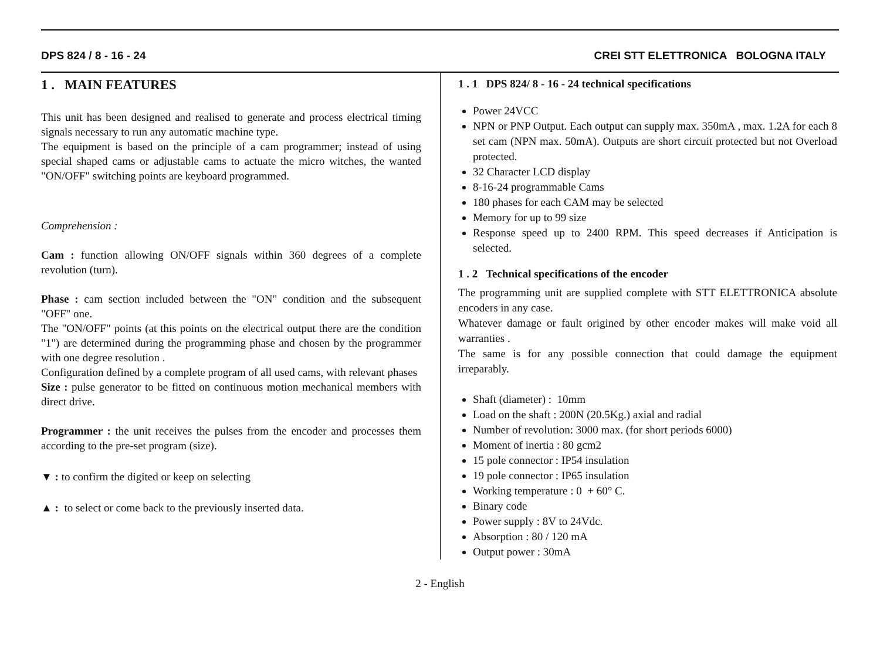DPS 824 / 8 - 16 - 24 CREI STT ELETTRONICA BOLOGNA ITALY
1 . MAIN FEATURES
This unit has been designed and realised to generate and process electrical timing signals necessary to run any automatic machine type.
The equipment is based on the principle of a cam programmer; instead of using special shaped cams or adjustable cams to actuate the micro witches, the wanted "ON/OFF" switching points are keyboard programmed.
Comprehension :
Cam : function allowing ON/OFF signals within 360 degrees of a complete revolution (turn).
Phase : cam section included between the "ON" condition and the subsequent "OFF" one.
The "ON/OFF" points (at this points on the electrical output there are the condition "1") are determined during the programming phase and chosen by the programmer with one degree resolution .
Configuration defined by a complete program of all used cams, with relevant phases
Size : pulse generator to be fitted on continuous motion mechanical members with direct drive.
Programmer : the unit receives the pulses from the encoder and processes them according to the pre-set program (size).
▼ : to confirm the digited or keep on selecting
▲ : to select or come back to the previously inserted data.
1 . 1 DPS 824/ 8 - 16 - 24 technical specifications
Power 24VCC
NPN or PNP Output. Each output can supply max. 350mA , max. 1.2A for each 8 set cam (NPN max. 50mA). Outputs are short circuit protected but not Overload protected.
32 Character LCD display
8-16-24 programmable Cams
180 phases for each CAM may be selected
Memory for up to 99 size
Response speed up to 2400 RPM. This speed decreases if Anticipation is selected.
1 . 2 Technical specifications of the encoder
The programming unit are supplied complete with STT ELETTRONICA absolute encoders in any case.
Whatever damage or fault origined by other encoder makes will make void all warranties .
The same is for any possible connection that could damage the equipment irreparably.
Shaft (diameter) : 10mm
Load on the shaft : 200N (20.5Kg.) axial and radial
Number of revolution: 3000 max. (for short periods 6000)
Moment of inertia : 80 gcm2
15 pole connector : IP54 insulation
19 pole connector : IP65 insulation
Working temperature : 0 + 60° C.
Binary code
Power supply : 8V to 24Vdc.
Absorption : 80 / 120 mA
Output power : 30mA
2 - English